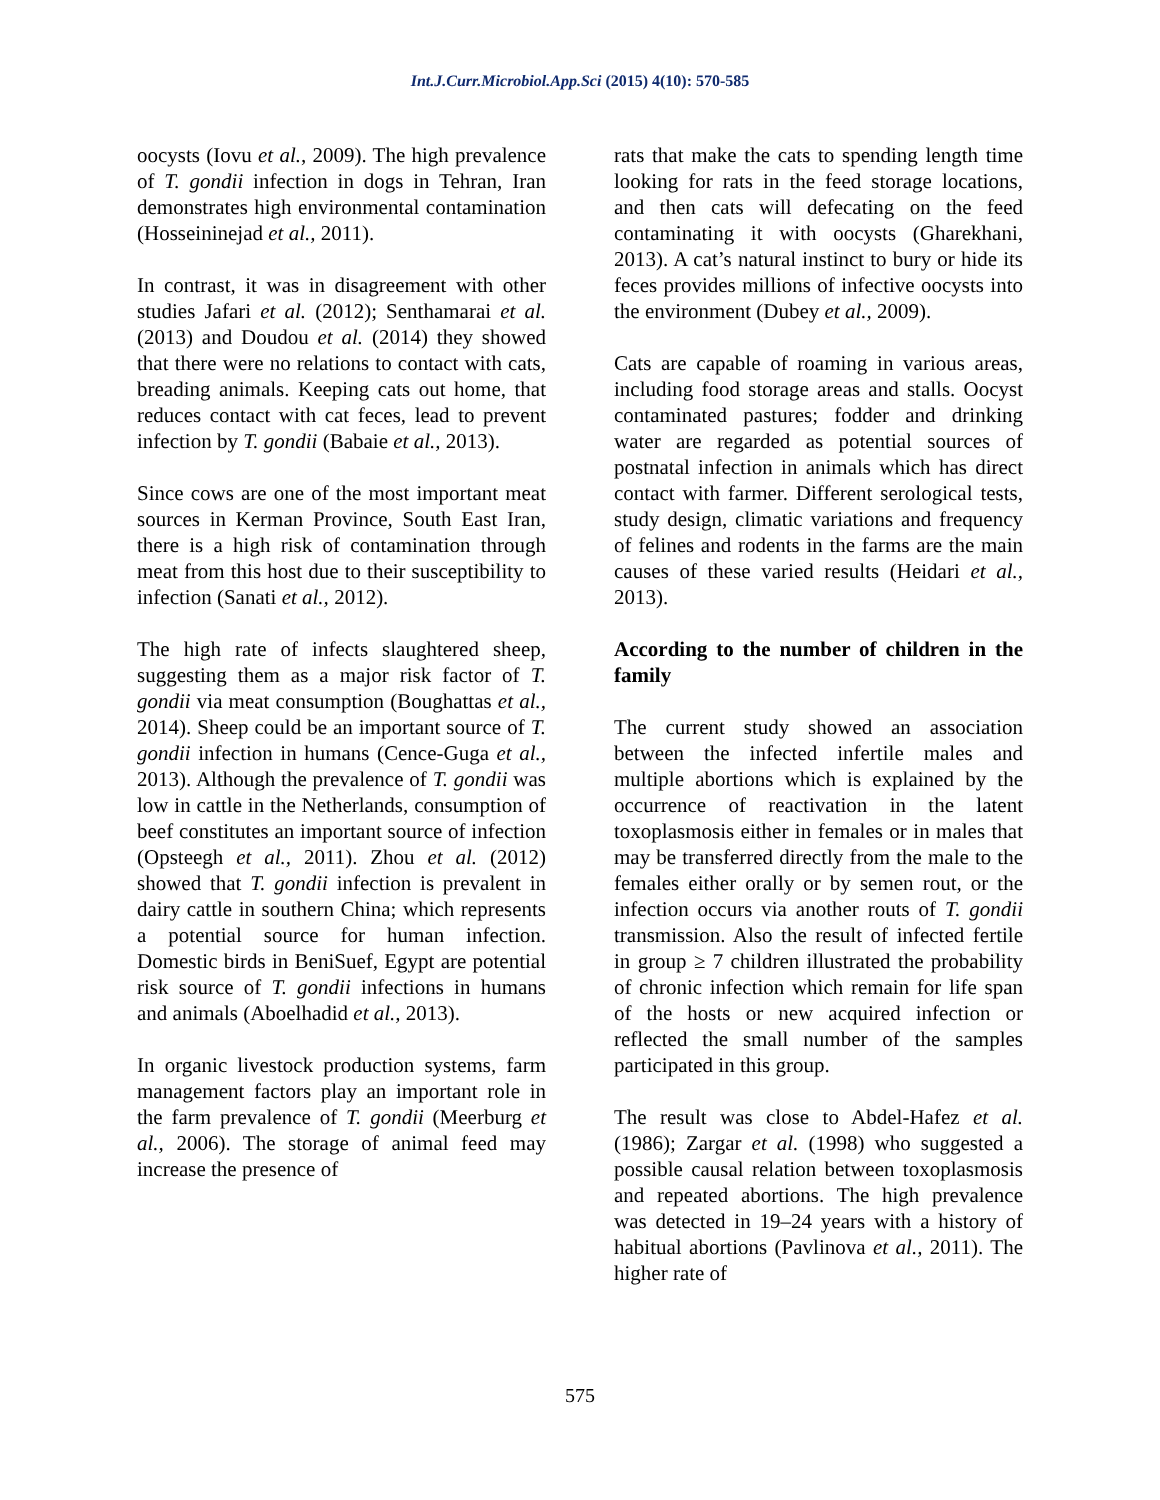Int.J.Curr.Microbiol.App.Sci (2015) 4(10): 570-585
oocysts (Iovu et al., 2009). The high prevalence of T. gondii infection in dogs in Tehran, Iran demonstrates high environmental contamination (Hosseininejad et al., 2011).
In contrast, it was in disagreement with other studies Jafari et al. (2012); Senthamarai et al. (2013) and Doudou et al. (2014) they showed that there were no relations to contact with cats, breading animals. Keeping cats out home, that reduces contact with cat feces, lead to prevent infection by T. gondii (Babaie et al., 2013).
Since cows are one of the most important meat sources in Kerman Province, South East Iran, there is a high risk of contamination through meat from this host due to their susceptibility to infection (Sanati et al., 2012).
The high rate of infects slaughtered sheep, suggesting them as a major risk factor of T. gondii via meat consumption (Boughattas et al., 2014). Sheep could be an important source of T. gondii infection in humans (Cence-Guga et al., 2013). Although the prevalence of T. gondii was low in cattle in the Netherlands, consumption of beef constitutes an important source of infection (Opsteegh et al., 2011). Zhou et al. (2012) showed that T. gondii infection is prevalent in dairy cattle in southern China; which represents a potential source for human infection. Domestic birds in BeniSuef, Egypt are potential risk source of T. gondii infections in humans and animals (Aboelhadid et al., 2013).
In organic livestock production systems, farm management factors play an important role in the farm prevalence of T. gondii (Meerburg et al., 2006). The storage of animal feed may increase the presence of
rats that make the cats to spending length time looking for rats in the feed storage locations, and then cats will defecating on the feed contaminating it with oocysts (Gharekhani, 2013). A cat’s natural instinct to bury or hide its feces provides millions of infective oocysts into the environment (Dubey et al., 2009).
Cats are capable of roaming in various areas, including food storage areas and stalls. Oocyst contaminated pastures; fodder and drinking water are regarded as potential sources of postnatal infection in animals which has direct contact with farmer. Different serological tests, study design, climatic variations and frequency of felines and rodents in the farms are the main causes of these varied results (Heidari et al., 2013).
According to the number of children in the family
The current study showed an association between the infected infertile males and multiple abortions which is explained by the occurrence of reactivation in the latent toxoplasmosis either in females or in males that may be transferred directly from the male to the females either orally or by semen rout, or the infection occurs via another routs of T. gondii transmission. Also the result of infected fertile in group ≥ 7 children illustrated the probability of chronic infection which remain for life span of the hosts or new acquired infection or reflected the small number of the samples participated in this group.
The result was close to Abdel-Hafez et al. (1986); Zargar et al. (1998) who suggested a possible causal relation between toxoplasmosis and repeated abortions. The high prevalence was detected in 19–24 years with a history of habitual abortions (Pavlinova et al., 2011). The higher rate of
575